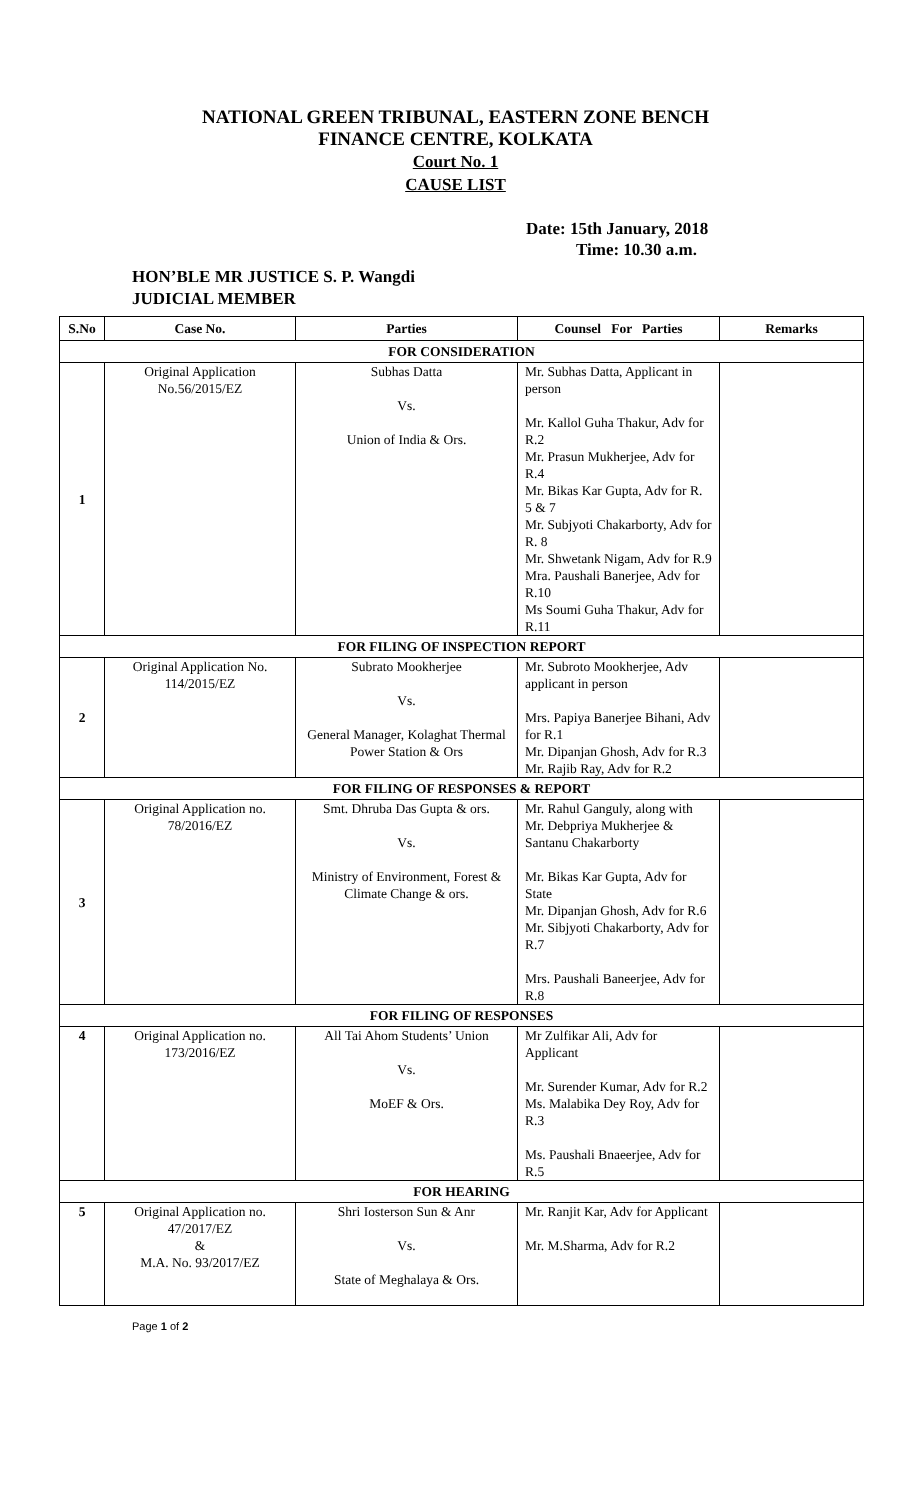NATIONAL GREEN TRIBUNAL, EASTERN ZONE BENCH
FINANCE CENTRE, KOLKATA
Court No. 1
CAUSE LIST
Date: 15th January, 2018
Time: 10.30 a.m.
HON’BLE MR JUSTICE S. P. Wangdi
JUDICIAL MEMBER
| S.No | Case No. | Parties | Counsel For Parties | Remarks |
| --- | --- | --- | --- | --- |
| FOR CONSIDERATION | | | | |
| 1 | Original Application No.56/2015/EZ | Subhas Datta Vs. Union of India & Ors. | Mr. Subhas Datta, Applicant in person Mr. Kallol Guha Thakur, Adv for R.2 Mr. Prasun Mukherjee, Adv for R.4 Mr. Bikas Kar Gupta, Adv for R. 5 & 7 Mr. Subjyoti Chakarborty, Adv for R. 8 Mr. Shwetank Nigam, Adv for R.9 Mra. Paushali Banerjee, Adv for R.10 Ms Soumi Guha Thakur, Adv for R.11 | |
| FOR FILING OF INSPECTION REPORT | | | | |
| 2 | Original Application No. 114/2015/EZ | Subrato Mookherjee Vs. General Manager, Kolaghat Thermal Power Station & Ors | Mr. Subroto Mookherjee, Adv applicant in person Mrs. Papiya Banerjee Bihani, Adv for R.1 Mr. Dipanjan Ghosh, Adv for R.3 Mr. Rajib Ray, Adv for R.2 | |
| FOR FILING OF RESPONSES & REPORT | | | | |
| 3 | Original Application no. 78/2016/EZ | Smt. Dhruba Das Gupta & ors. Vs. Ministry of Environment, Forest & Climate Change & ors. | Mr. Rahul Ganguly, along with Mr. Debpriya Mukherjee & Santanu Chakarborty Mr. Bikas Kar Gupta, Adv for State Mr. Dipanjan Ghosh, Adv for R.6 Mr. Sibjyoti Chakarborty, Adv for R.7 Mrs. Paushali Baneerjee, Adv for R.8 | |
| FOR FILING OF RESPONSES | | | | |
| 4 | Original Application no. 173/2016/EZ | All Tai Ahom Students’ Union Vs. MoEF & Ors. | Mr Zulfikar Ali, Adv for Applicant Mr. Surender Kumar, Adv for R.2 Ms. Malabika Dey Roy, Adv for R.3 Ms. Paushali Bnaeerjee, Adv for R.5 | |
| FOR HEARING | | | | |
| 5 | Original Application no. 47/2017/EZ & M.A. No. 93/2017/EZ | Shri Iosterson Sun & Anr Vs. State of Meghalaya & Ors. | Mr. Ranjit Kar, Adv for Applicant Mr. M.Sharma, Adv for R.2 | |
Page 1 of 2